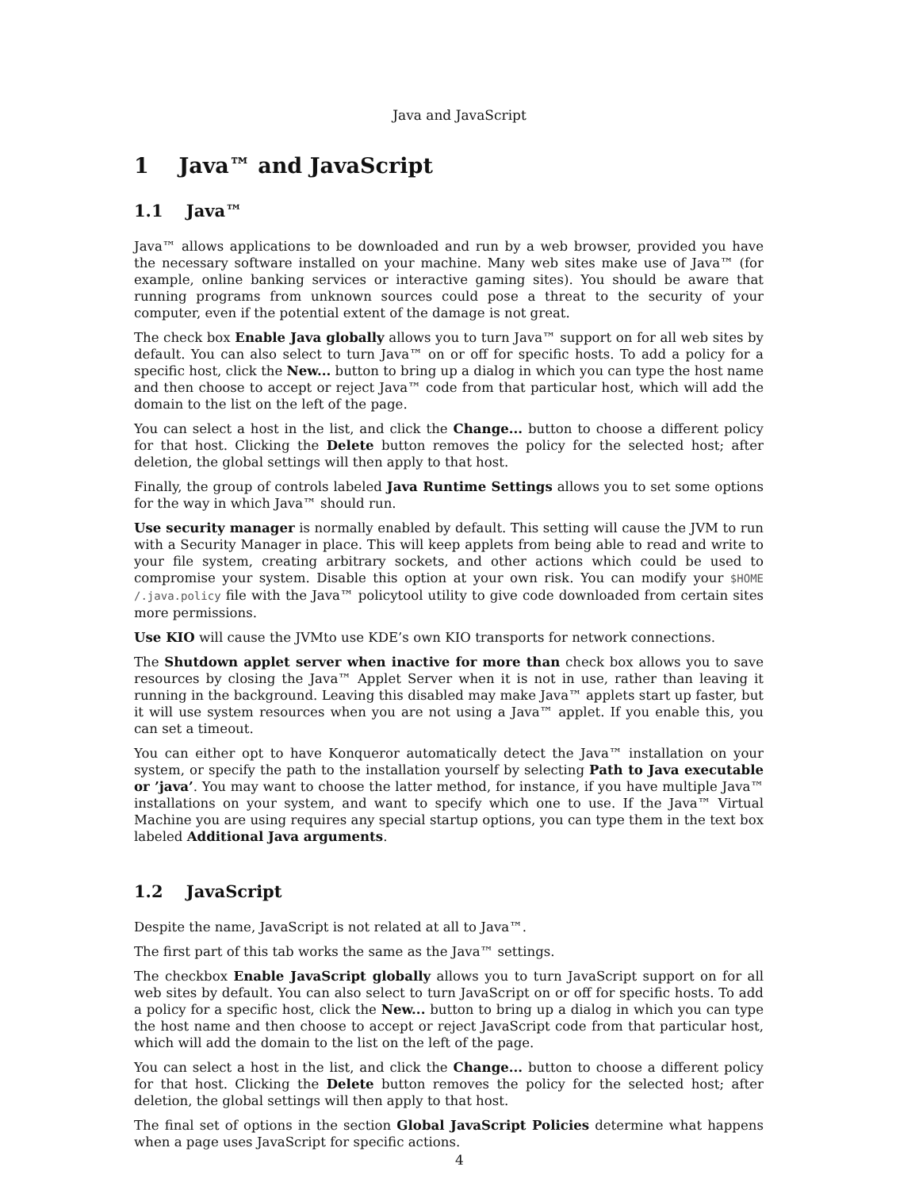Java and JavaScript
1 Java™ and JavaScript
1.1 Java™
Java™ allows applications to be downloaded and run by a web browser, provided you have the necessary software installed on your machine. Many web sites make use of Java™ (for example, online banking services or interactive gaming sites). You should be aware that running programs from unknown sources could pose a threat to the security of your computer, even if the potential extent of the damage is not great.
The check box Enable Java globally allows you to turn Java™ support on for all web sites by default. You can also select to turn Java™ on or off for specific hosts. To add a policy for a specific host, click the New... button to bring up a dialog in which you can type the host name and then choose to accept or reject Java™ code from that particular host, which will add the domain to the list on the left of the page.
You can select a host in the list, and click the Change... button to choose a different policy for that host. Clicking the Delete button removes the policy for the selected host; after deletion, the global settings will then apply to that host.
Finally, the group of controls labeled Java Runtime Settings allows you to set some options for the way in which Java™ should run.
Use security manager is normally enabled by default. This setting will cause the JVM to run with a Security Manager in place. This will keep applets from being able to read and write to your file system, creating arbitrary sockets, and other actions which could be used to compromise your system. Disable this option at your own risk. You can modify your $HOME /.java.policy file with the Java™ policytool utility to give code downloaded from certain sites more permissions.
Use KIO will cause the JVMto use KDE’s own KIO transports for network connections.
The Shutdown applet server when inactive for more than check box allows you to save resources by closing the Java™ Applet Server when it is not in use, rather than leaving it running in the background. Leaving this disabled may make Java™ applets start up faster, but it will use system resources when you are not using a Java™ applet. If you enable this, you can set a timeout.
You can either opt to have Konqueror automatically detect the Java™ installation on your system, or specify the path to the installation yourself by selecting Path to Java executable or ’java’. You may want to choose the latter method, for instance, if you have multiple Java™ installations on your system, and want to specify which one to use. If the Java™ Virtual Machine you are using requires any special startup options, you can type them in the text box labeled Additional Java arguments.
1.2 JavaScript
Despite the name, JavaScript is not related at all to Java™.
The first part of this tab works the same as the Java™ settings.
The checkbox Enable JavaScript globally allows you to turn JavaScript support on for all web sites by default. You can also select to turn JavaScript on or off for specific hosts. To add a policy for a specific host, click the New... button to bring up a dialog in which you can type the host name and then choose to accept or reject JavaScript code from that particular host, which will add the domain to the list on the left of the page.
You can select a host in the list, and click the Change... button to choose a different policy for that host. Clicking the Delete button removes the policy for the selected host; after deletion, the global settings will then apply to that host.
The final set of options in the section Global JavaScript Policies determine what happens when a page uses JavaScript for specific actions.
4